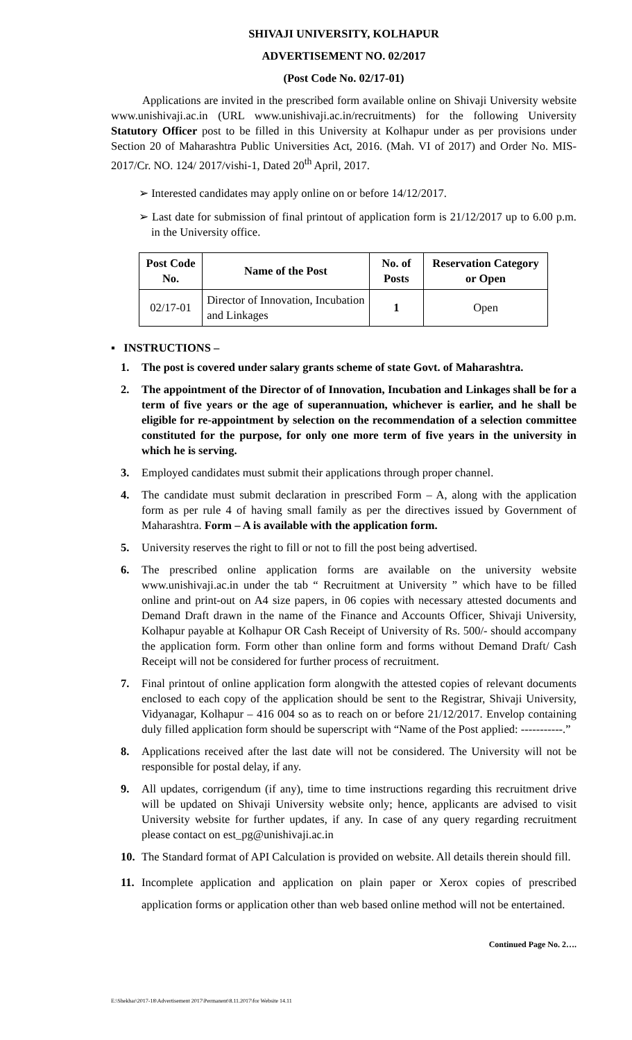SHIVAJI UNIVERSITY, KOLHAPUR
ADVERTISEMENT NO. 02/2017
(Post Code No. 02/17-01)
Applications are invited in the prescribed form available online on Shivaji University website www.unishivaji.ac.in (URL www.unishivaji.ac.in/recruitments) for the following University Statutory Officer post to be filled in this University at Kolhapur under as per provisions under Section 20 of Maharashtra Public Universities Act, 2016. (Mah. VI of 2017) and Order No. MIS-2017/Cr. NO. 124/ 2017/vishi-1, Dated 20<sup>th</sup> April, 2017.
➢ Interested candidates may apply online on or before 14/12/2017.
➢ Last date for submission of final printout of application form is 21/12/2017 up to 6.00 p.m. in the University office.
| Post Code No. | Name of the Post | No. of Posts | Reservation Category or Open |
| --- | --- | --- | --- |
| 02/17-01 | Director of Innovation, Incubation and Linkages | 1 | Open |
▪ INSTRUCTIONS –
1. The post is covered under salary grants scheme of state Govt. of Maharashtra.
2. The appointment of the Director of of Innovation, Incubation and Linkages shall be for a term of five years or the age of superannuation, whichever is earlier, and he shall be eligible for re-appointment by selection on the recommendation of a selection committee constituted for the purpose, for only one more term of five years in the university in which he is serving.
3. Employed candidates must submit their applications through proper channel.
4. The candidate must submit declaration in prescribed Form – A, along with the application form as per rule 4 of having small family as per the directives issued by Government of Maharashtra. Form – A is available with the application form.
5. University reserves the right to fill or not to fill the post being advertised.
6. The prescribed online application forms are available on the university website www.unishivaji.ac.in under the tab “ Recruitment at University ” which have to be filled online and print-out on A4 size papers, in 06 copies with necessary attested documents and Demand Draft drawn in the name of the Finance and Accounts Officer, Shivaji University, Kolhapur payable at Kolhapur OR Cash Receipt of University of Rs. 500/- should accompany the application form. Form other than online form and forms without Demand Draft/ Cash Receipt will not be considered for further process of recruitment.
7. Final printout of online application form alongwith the attested copies of relevant documents enclosed to each copy of the application should be sent to the Registrar, Shivaji University, Vidyanagar, Kolhapur – 416 004 so as to reach on or before 21/12/2017. Envelop containing duly filled application form should be superscript with “Name of the Post applied: -----------.”
8. Applications received after the last date will not be considered. The University will not be responsible for postal delay, if any.
9. All updates, corrigendum (if any), time to time instructions regarding this recruitment drive will be updated on Shivaji University website only; hence, applicants are advised to visit University website for further updates, if any. In case of any query regarding recruitment please contact on est_pg@unishivaji.ac.in
10. The Standard format of API Calculation is provided on website. All details therein should fill.
11. Incomplete application and application on plain paper or Xerox copies of prescribed application forms or application other than web based online method will not be entertained.
Continued Page No. 2….
E:\Shekhar\2017-18\Advertisement 2017\Permanent\8.11.2017\for Website 14.11